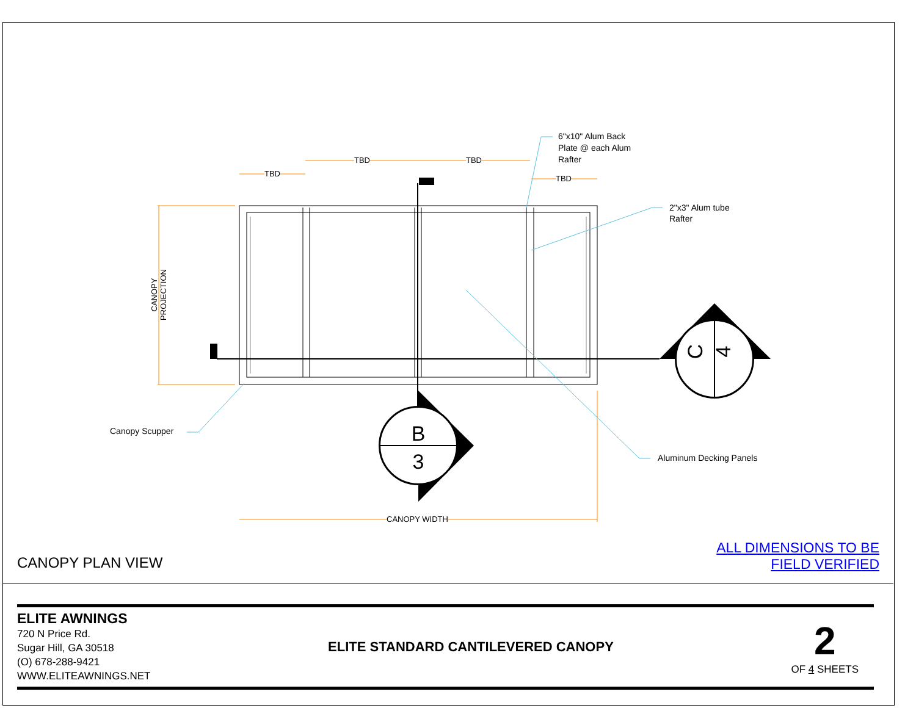B
3
C
4
CANOPY
PROJECTION
TBD
TBD TBD
TBD
6"x10" Alum Back
Plate @ each Alum
Rafter
2"x3" Alum tube
Rafter
Canopy Scupper
Aluminum Decking Panels
CANOPY WIDTH
CANOPY PLAN VIEW
ALL DIMENSIONS TO BE
FIELD VERIFIED
ELITE AWNINGS
720 N Price Rd.
Sugar Hill, GA 30518
(O) 678-288-9421
WWW.ELITEAWNINGS.NET
ELITE STANDARD CANTILEVERED CANOPY
2
OF 4 SHEETS